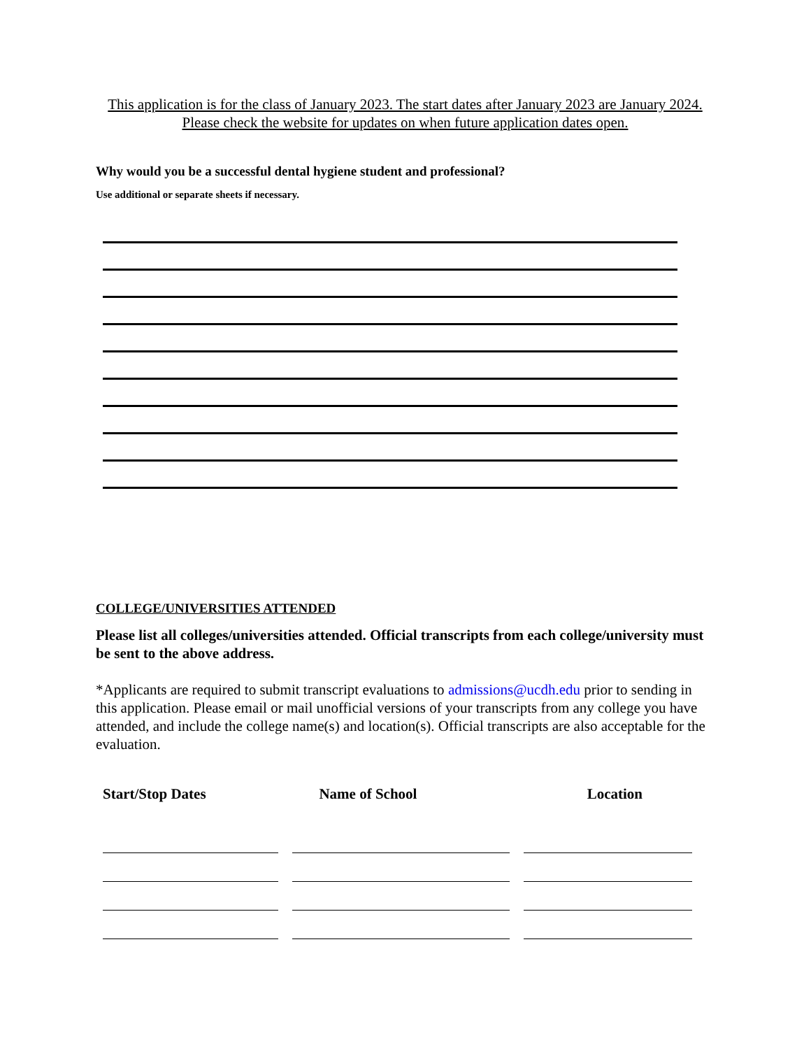This application is for the class of January 2023. The start dates after January 2023 are January 2024. Please check the website for updates on when future application dates open.
Why would you be a successful dental hygiene student and professional?
Use additional or separate sheets if necessary.
COLLEGE/UNIVERSITIES ATTENDED
Please list all colleges/universities attended. Official transcripts from each college/university must be sent to the above address.
*Applicants are required to submit transcript evaluations to admissions@ucdh.edu prior to sending in this application. Please email or mail unofficial versions of your transcripts from any college you have attended, and include the college name(s) and location(s). Official transcripts are also acceptable for the evaluation.
| Start/Stop Dates | Name of School | Location |
| --- | --- | --- |